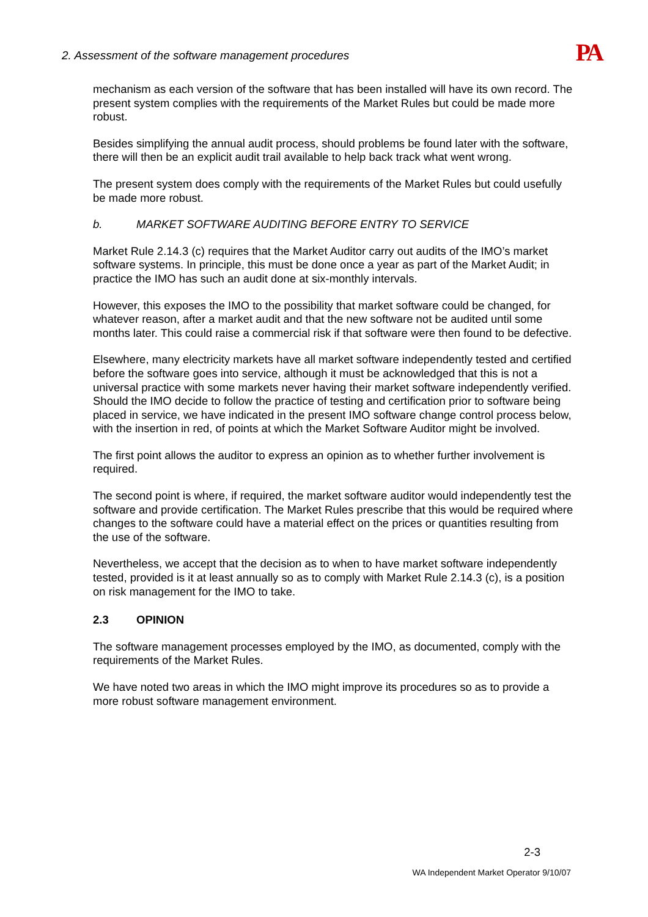2. Assessment of the software management procedures PA
mechanism as each version of the software that has been installed will have its own record. The present system complies with the requirements of the Market Rules but could be made more robust.
Besides simplifying the annual audit process, should problems be found later with the software, there will then be an explicit audit trail available to help back track what went wrong.
The present system does comply with the requirements of the Market Rules but could usefully be made more robust.
b. MARKET SOFTWARE AUDITING BEFORE ENTRY TO SERVICE
Market Rule 2.14.3 (c) requires that the Market Auditor carry out audits of the IMO’s market software systems. In principle, this must be done once a year as part of the Market Audit; in practice the IMO has such an audit done at six-monthly intervals.
However, this exposes the IMO to the possibility that market software could be changed, for whatever reason, after a market audit and that the new software not be audited until some months later. This could raise a commercial risk if that software were then found to be defective.
Elsewhere, many electricity markets have all market software independently tested and certified before the software goes into service, although it must be acknowledged that this is not a universal practice with some markets never having their market software independently verified. Should the IMO decide to follow the practice of testing and certification prior to software being placed in service, we have indicated in the present IMO software change control process below, with the insertion in red, of points at which the Market Software Auditor might be involved.
The first point allows the auditor to express an opinion as to whether further involvement is required.
The second point is where, if required, the market software auditor would independently test the software and provide certification. The Market Rules prescribe that this would be required where changes to the software could have a material effect on the prices or quantities resulting from the use of the software.
Nevertheless, we accept that the decision as to when to have market software independently tested, provided is it at least annually so as to comply with Market Rule 2.14.3 (c), is a position on risk management for the IMO to take.
2.3 OPINION
The software management processes employed by the IMO, as documented, comply with the requirements of the Market Rules.
We have noted two areas in which the IMO might improve its procedures so as to provide a more robust software management environment.
2-3
WA Independent Market Operator 9/10/07